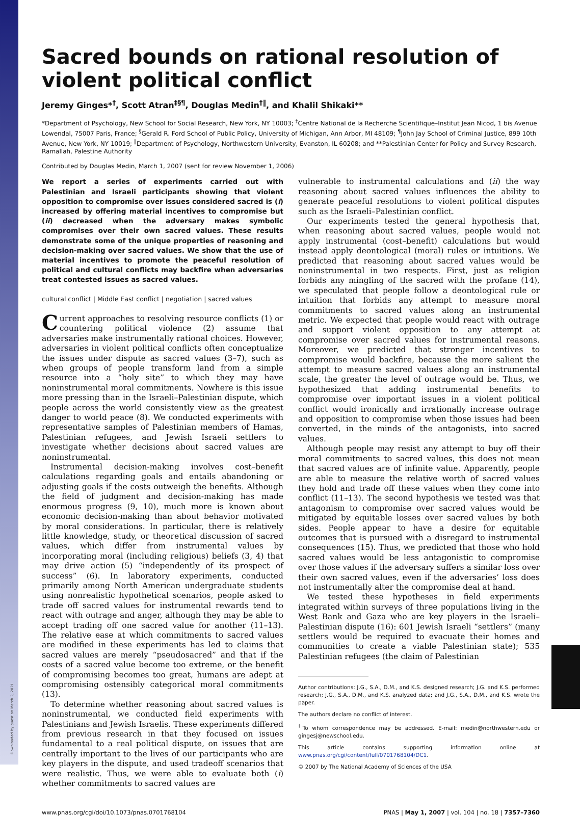Downloaded by guest on March 2, 2021
Sacred bounds on rational resolution of violent political conflict
Jeremy Ginges*<sup>†</sup>, Scott Atran<sup>‡§¶</sup>, Douglas Medin<sup>†‖</sup>, and Khalil Shikaki**
*Department of Psychology, New School for Social Research, New York, NY 10003; <sup>‡</sup>Centre National de la Recherche Scientifique–Institut Jean Nicod, 1 bis Avenue Lowendal, 75007 Paris, France; <sup>§</sup>Gerald R. Ford School of Public Policy, University of Michigan, Ann Arbor, MI 48109; <sup>¶</sup>John Jay School of Criminal Justice, 899 10th Avenue, New York, NY 10019; <sup>‖</sup>Department of Psychology, Northwestern University, Evanston, IL 60208; and **Palestinian Center for Policy and Survey Research, Ramallah, Palestine Authority
Contributed by Douglas Medin, March 1, 2007 (sent for review November 1, 2006)
We report a series of experiments carried out with Palestinian and Israeli participants showing that violent opposition to compromise over issues considered sacred is (i) increased by offering material incentives to compromise but (ii) decreased when the adversary makes symbolic compromises over their own sacred values. These results demonstrate some of the unique properties of reasoning and decision-making over sacred values. We show that the use of material incentives to promote the peaceful resolution of political and cultural conflicts may backfire when adversaries treat contested issues as sacred values.
cultural conflict | Middle East conflict | negotiation | sacred values
Current approaches to resolving resource conflicts (1) or countering political violence (2) assume that adversaries make instrumentally rational choices. However, adversaries in violent political conflicts often conceptualize the issues under dispute as sacred values (3–7), such as when groups of people transform land from a simple resource into a “holy site” to which they may have noninstrumental moral commitments. Nowhere is this issue more pressing than in the Israeli–Palestinian dispute, which people across the world consistently view as the greatest danger to world peace (8). We conducted experiments with representative samples of Palestinian members of Hamas, Palestinian refugees, and Jewish Israeli settlers to investigate whether decisions about sacred values are noninstrumental.
Instrumental decision-making involves cost–benefit calculations regarding goals and entails abandoning or adjusting goals if the costs outweigh the benefits. Although the field of judgment and decision-making has made enormous progress (9, 10), much more is known about economic decision-making than about behavior motivated by moral considerations. In particular, there is relatively little knowledge, study, or theoretical discussion of sacred values, which differ from instrumental values by incorporating moral (including religious) beliefs (3, 4) that may drive action (5) “independently of its prospect of success” (6). In laboratory experiments, conducted primarily among North American undergraduate students using nonrealistic hypothetical scenarios, people asked to trade off sacred values for instrumental rewards tend to react with outrage and anger, although they may be able to accept trading off one sacred value for another (11–13). The relative ease at which commitments to sacred values are modified in these experiments has led to claims that sacred values are merely “pseudosacred” and that if the costs of a sacred value become too extreme, or the benefit of compromising becomes too great, humans are adept at compromising ostensibly categorical moral commitments (13).
To determine whether reasoning about sacred values is noninstrumental, we conducted field experiments with Palestinians and Jewish Israelis. These experiments differed from previous research in that they focused on issues fundamental to a real political dispute, on issues that are centrally important to the lives of our participants who are key players in the dispute, and used tradeoff scenarios that were realistic. Thus, we were able to evaluate both (i) whether commitments to sacred values are
vulnerable to instrumental calculations and (ii) the way reasoning about sacred values influences the ability to generate peaceful resolutions to violent political disputes such as the Israeli–Palestinian conflict.
Our experiments tested the general hypothesis that, when reasoning about sacred values, people would not apply instrumental (cost–benefit) calculations but would instead apply deontological (moral) rules or intuitions. We predicted that reasoning about sacred values would be noninstrumental in two respects. First, just as religion forbids any mingling of the sacred with the profane (14), we speculated that people follow a deontological rule or intuition that forbids any attempt to measure moral commitments to sacred values along an instrumental metric. We expected that people would react with outrage and support violent opposition to any attempt at compromise over sacred values for instrumental reasons. Moreover, we predicted that stronger incentives to compromise would backfire, because the more salient the attempt to measure sacred values along an instrumental scale, the greater the level of outrage would be. Thus, we hypothesized that adding instrumental benefits to compromise over important issues in a violent political conflict would ironically and irrationally increase outrage and opposition to compromise when those issues had been converted, in the minds of the antagonists, into sacred values.
Although people may resist any attempt to buy off their moral commitments to sacred values, this does not mean that sacred values are of infinite value. Apparently, people are able to measure the relative worth of sacred values they hold and trade off these values when they come into conflict (11–13). The second hypothesis we tested was that antagonism to compromise over sacred values would be mitigated by equitable losses over sacred values by both sides. People appear to have a desire for equitable outcomes that is pursued with a disregard to instrumental consequences (15). Thus, we predicted that those who hold sacred values would be less antagonistic to compromise over those values if the adversary suffers a similar loss over their own sacred values, even if the adversaries’ loss does not instrumentally alter the compromise deal at hand.
We tested these hypotheses in field experiments integrated within surveys of three populations living in the West Bank and Gaza who are key players in the Israeli–Palestinian dispute (16): 601 Jewish Israeli “settlers” (many settlers would be required to evacuate their homes and communities to create a viable Palestinian state); 535 Palestinian refugees (the claim of Palestinian
Author contributions: J.G., S.A., D.M., and K.S. designed research; J.G. and K.S. performed research; J.G., S.A., D.M., and K.S. analyzed data; and J.G., S.A., D.M., and K.S. wrote the paper.
The authors declare no conflict of interest.
<sup>†</sup> To whom correspondence may be addressed. E-mail: medin@northwestern.edu or gingesj@newschool.edu.
This article contains supporting information online at www.pnas.org/cgi/content/full/0701768104/DC1.
© 2007 by The National Academy of Sciences of the USA
www.pnas.org/cgi/doi/10.1073/pnas.0701768104 PNAS | May 1, 2007 | vol. 104 | no. 18 | 7357–7360